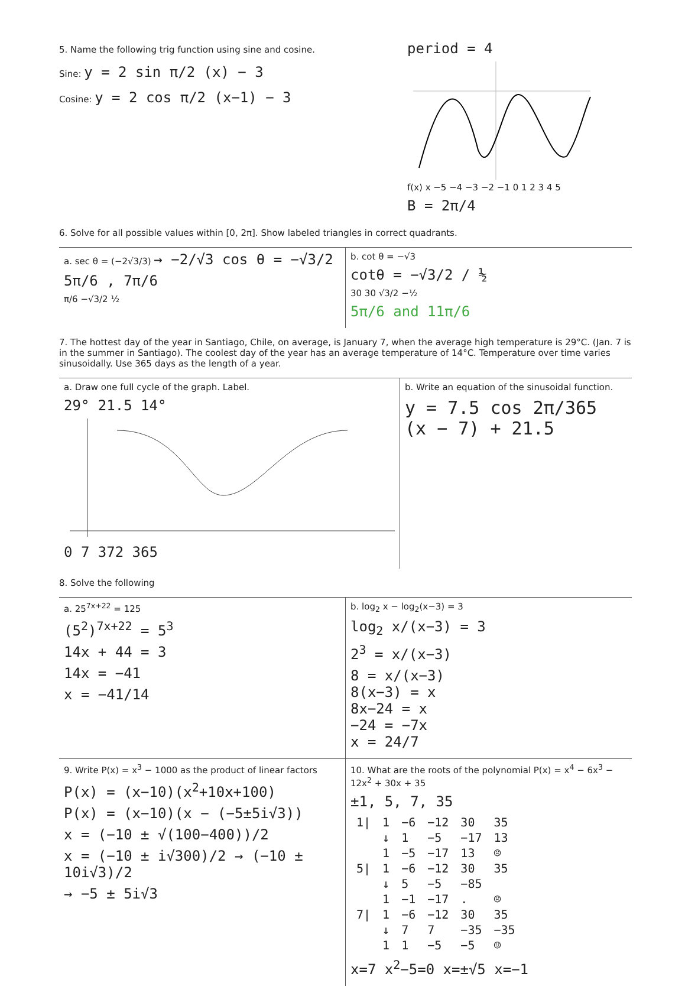5. Name the following trig function using sine and cosine.
Sine: y = 2 sin π/2 (x) − 3
Cosine: y = 2 cos π/2 (x−1) − 3
period = 4
f(x) x −5 −4 −3 −2 −1 0 1 2 3 4 5
B = 2π/4
6. Solve for all possible values within [0, 2π]. Show labeled triangles in correct quadrants.
a. sec θ = (−2√3/3) → −2/√3 cos θ = −√3/2
5π/6 , 7π/6
π/6 −√3/2 ½
b. cot θ = −√3
cotθ = −√3/2 / ½
30 30 √3/2 −½
5π/6 and 11π/6
7. The hottest day of the year in Santiago, Chile, on average, is January 7, when the average high temperature is 29°C. (Jan. 7 is in the summer in Santiago). The coolest day of the year has an average temperature of 14°C. Temperature over time varies sinusoidally. Use 365 days as the length of a year.
a. Draw one full cycle of the graph. Label.
29° 21.5 14°
0 7 372 365
b. Write an equation of the sinusoidal function.
y = 7.5 cos 2π/365 (x − 7) + 21.5
8. Solve the following
a. 25<sup>7x+22</sup> = 125
(5<sup>2</sup>)<sup>7x+22</sup> = 5<sup>3</sup>
14x + 44 = 3
14x = −41
x = −41/14
b. log<sub>2</sub> x − log<sub>2</sub>(x−3) = 3
log<sub>2</sub> x/(x−3) = 3
2<sup>3</sup> = x/(x−3)
8 = x/(x−3)
8(x−3) = x
8x−24 = x
−24 = −7x
x = 24/7
9. Write P(x) = x<sup>3</sup> − 1000 as the product of linear factors
P(x) = (x−10)(x<sup>2</sup>+10x+100)
P(x) = (x−10)(x − (−5±5i√3))
x = (−10 ± √(100−400))/2
x = (−10 ± i√300)/2 → (−10 ± 10i√3)/2
→ −5 ± 5i√3
10. What are the roots of the polynomial P(x) = x<sup>4</sup> − 6x<sup>3</sup> − 12x<sup>2</sup> + 30x + 35
±1, 5, 7, 35
| 1/ | 1 | −6 | −12 | 30 | 35 |
| | ↓ | 1 | −5 | −17 | 13 |
| | 1 | −5 | −17 | 13 | ☹ |
| 5/ | 1 | −6 | −12 | 30 | 35 |
| | ↓ | 5 | −5 | −85 | |
| | 1 | −1 | −17 | . | ☹ |
| 7/ | 1 | −6 | −12 | 30 | 35 |
| | ↓ | 7 | 7 | −35 | −35 |
| | 1 | 1 | −5 | −5 | ☺ |
x=7 x<sup>2</sup>−5=0 x=±√5 x=−1